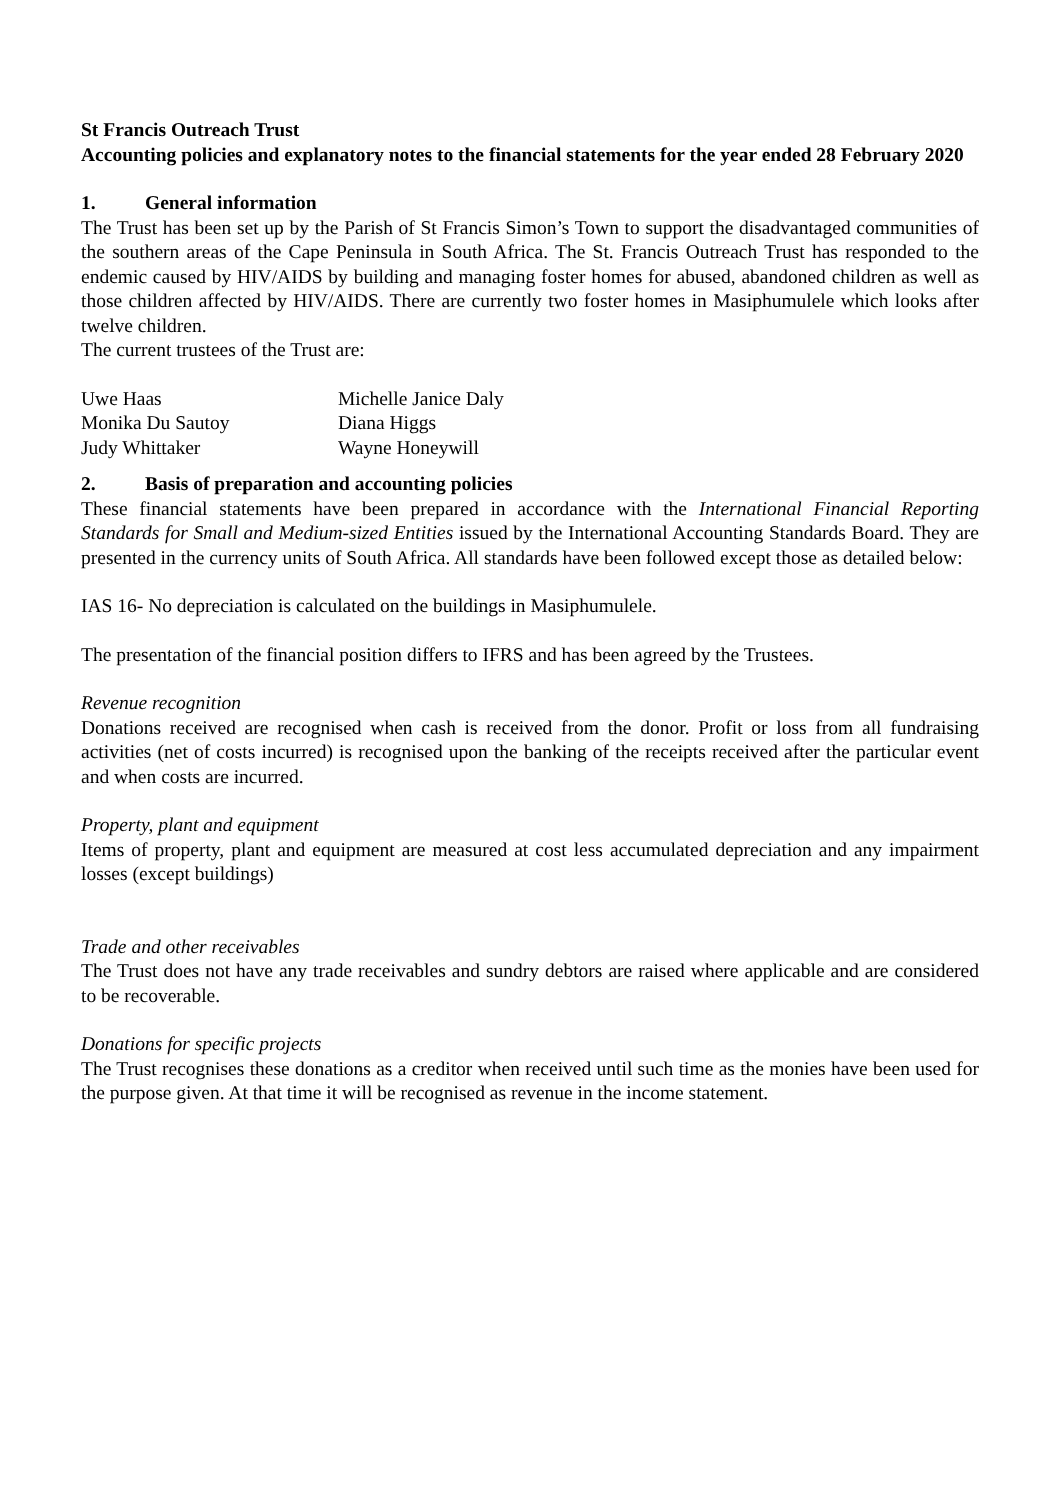St Francis Outreach Trust
Accounting policies and explanatory notes to the financial statements for the year ended 28 February 2020
1. General information
The Trust has been set up by the Parish of St Francis Simon’s Town to support the disadvantaged communities of the southern areas of the Cape Peninsula in South Africa. The St. Francis Outreach Trust has responded to the endemic caused by HIV/AIDS by building and managing foster homes for abused, abandoned children as well as those children affected by HIV/AIDS. There are currently two foster homes in Masiphumulele which looks after twelve children.
The current trustees of the Trust are:
| Uwe Haas | Michelle Janice Daly |
| Monika Du Sautoy | Diana Higgs |
| Judy Whittaker | Wayne Honeywill |
2. Basis of preparation and accounting policies
These financial statements have been prepared in accordance with the International Financial Reporting Standards for Small and Medium-sized Entities issued by the International Accounting Standards Board. They are presented in the currency units of South Africa. All standards have been followed except those as detailed below:
IAS 16- No depreciation is calculated on the buildings in Masiphumulele.
The presentation of the financial position differs to IFRS and has been agreed by the Trustees.
Revenue recognition
Donations received are recognised when cash is received from the donor. Profit or loss from all fundraising activities (net of costs incurred) is recognised upon the banking of the receipts received after the particular event and when costs are incurred.
Property, plant and equipment
Items of property, plant and equipment are measured at cost less accumulated depreciation and any impairment losses (except buildings)
Trade and other receivables
The Trust does not have any trade receivables and sundry debtors are raised where applicable and are considered to be recoverable.
Donations for specific projects
The Trust recognises these donations as a creditor when received until such time as the monies have been used for the purpose given. At that time it will be recognised as revenue in the income statement.